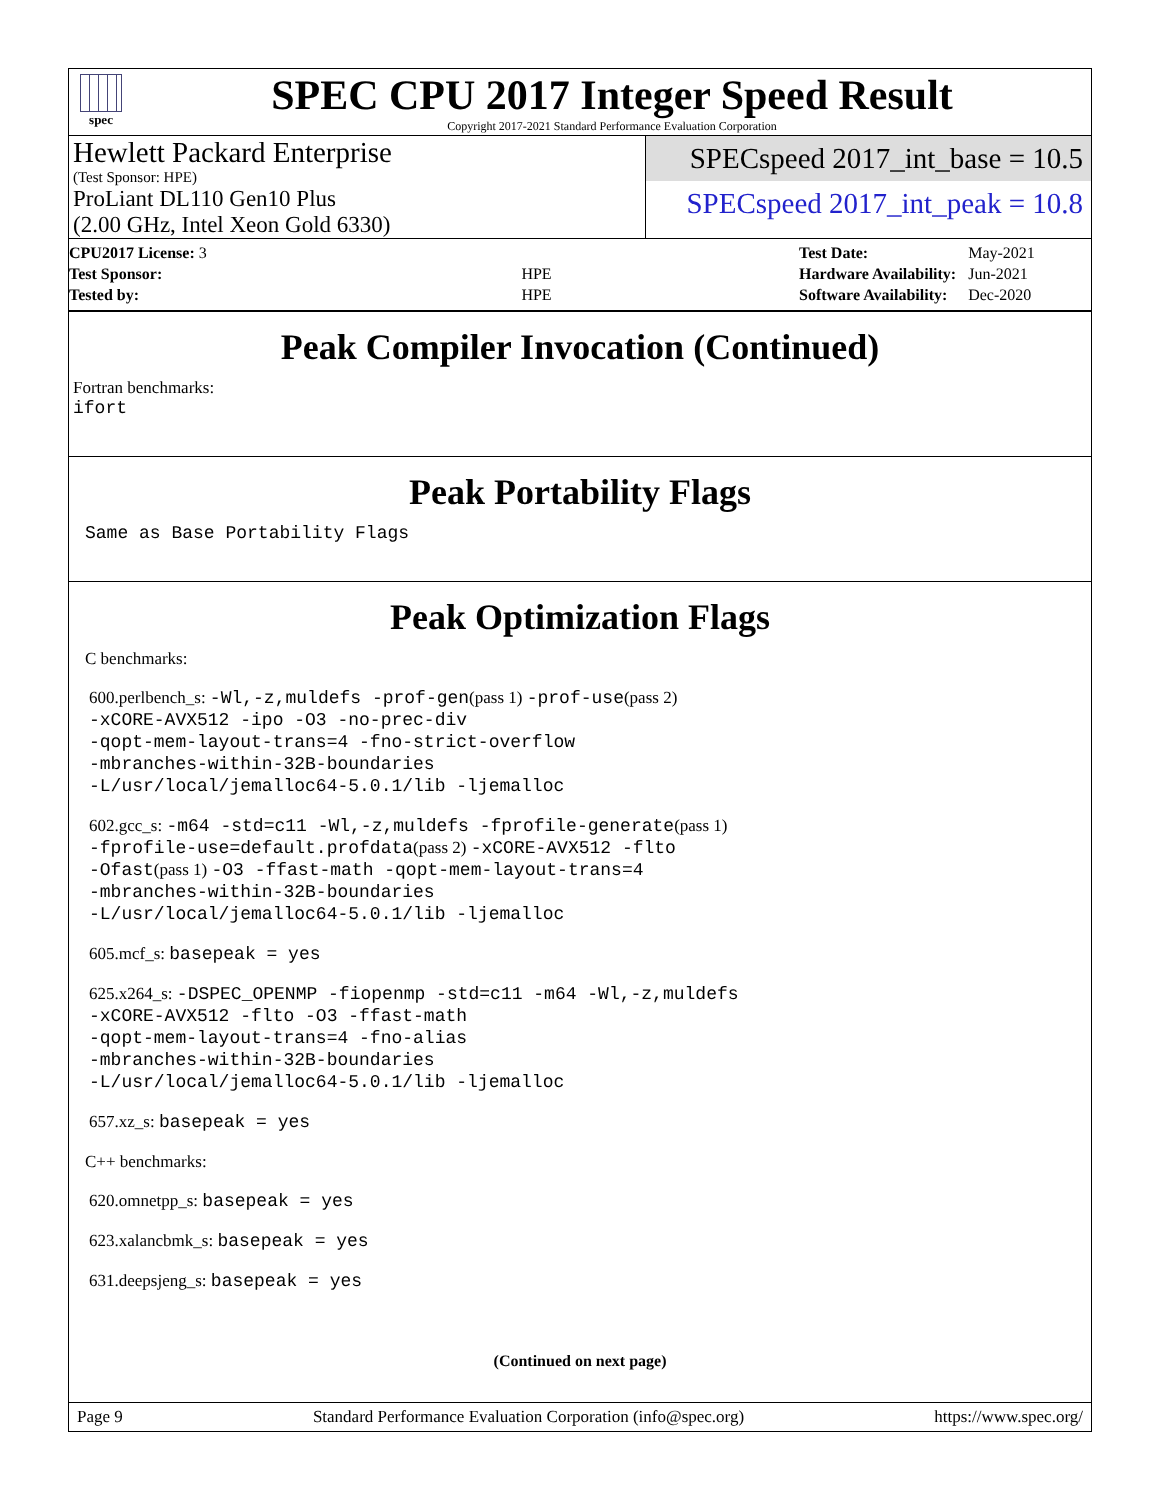spec
SPEC CPU 2017 Integer Speed Result
Copyright 2017-2021 Standard Performance Evaluation Corporation
Hewlett Packard Enterprise
(Test Sponsor: HPE)
ProLiant DL110 Gen10 Plus
(2.00 GHz, Intel Xeon Gold 6330)
SPECspeed 2017_int_base = 10.5
SPECspeed 2017_int_peak = 10.8
| CPU2017 License: 3 | |
| Test Sponsor: | HPE |
| Tested by: | HPE |
| Test Date: | May-2021 |
| Hardware Availability: | Jun-2021 |
| Software Availability: | Dec-2020 |
Peak Compiler Invocation (Continued)
Fortran benchmarks:
ifort
Peak Portability Flags
Same as Base Portability Flags
Peak Optimization Flags
C benchmarks:
600.perlbench_s: -Wl,-z,muldefs -prof-gen(pass 1) -prof-use(pass 2)
-xCORE-AVX512 -ipo -O3 -no-prec-div
-qopt-mem-layout-trans=4 -fno-strict-overflow
-mbranches-within-32B-boundaries
-L/usr/local/jemalloc64-5.0.1/lib -ljemalloc
602.gcc_s: -m64 -std=c11 -Wl,-z,muldefs -fprofile-generate(pass 1)
-fprofile-use=default.profdata(pass 2) -xCORE-AVX512 -flto
-Ofast(pass 1) -O3 -ffast-math -qopt-mem-layout-trans=4
-mbranches-within-32B-boundaries
-L/usr/local/jemalloc64-5.0.1/lib -ljemalloc
605.mcf_s: basepeak = yes
625.x264_s: -DSPEC_OPENMP -fiopenmp -std=c11 -m64 -Wl,-z,muldefs
-xCORE-AVX512 -flto -O3 -ffast-math
-qopt-mem-layout-trans=4 -fno-alias
-mbranches-within-32B-boundaries
-L/usr/local/jemalloc64-5.0.1/lib -ljemalloc
657.xz_s: basepeak = yes
C++ benchmarks:
620.omnetpp_s: basepeak = yes
623.xalancbmk_s: basepeak = yes
631.deepsjeng_s: basepeak = yes
(Continued on next page)
Page 9 Standard Performance Evaluation Corporation (info@spec.org) https://www.spec.org/